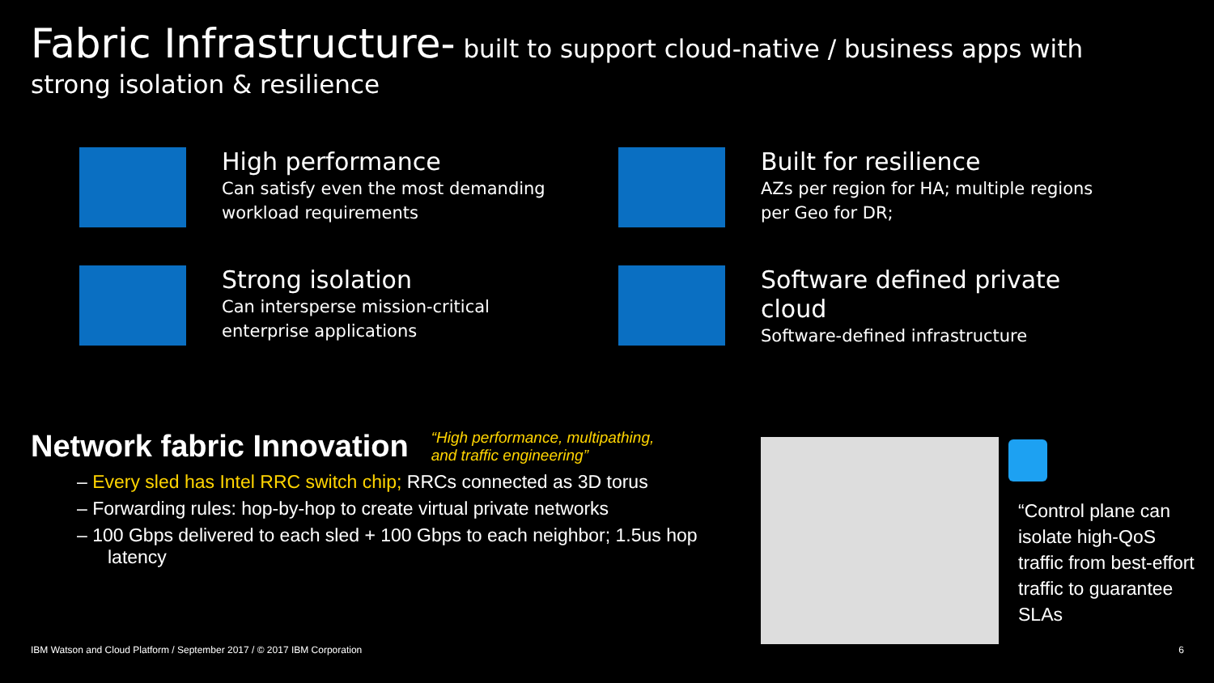Fabric Infrastructure- built to support cloud-native / business apps with strong isolation & resilience
High performance
Can satisfy even the most demanding
workload requirements
Built for resilience
AZs per region for HA; multiple regions
per Geo for DR;
Strong isolation
Can intersperse mission-critical
enterprise applications
Software defined private
cloud
Software-defined infrastructure
Network fabric Innovation
“High performance, multipathing,
and traffic engineering”
– Every sled has Intel RRC switch chip; RRCs connected as 3D torus
– Forwarding rules: hop-by-hop to create virtual private networks
– 100 Gbps delivered to each sled + 100 Gbps to each neighbor; 1.5us hop latency
“Control plane can isolate high-QoS traffic from best-effort traffic to guarantee SLAs
IBM Watson and Cloud Platform / September 2017 / © 2017 IBM Corporation 6